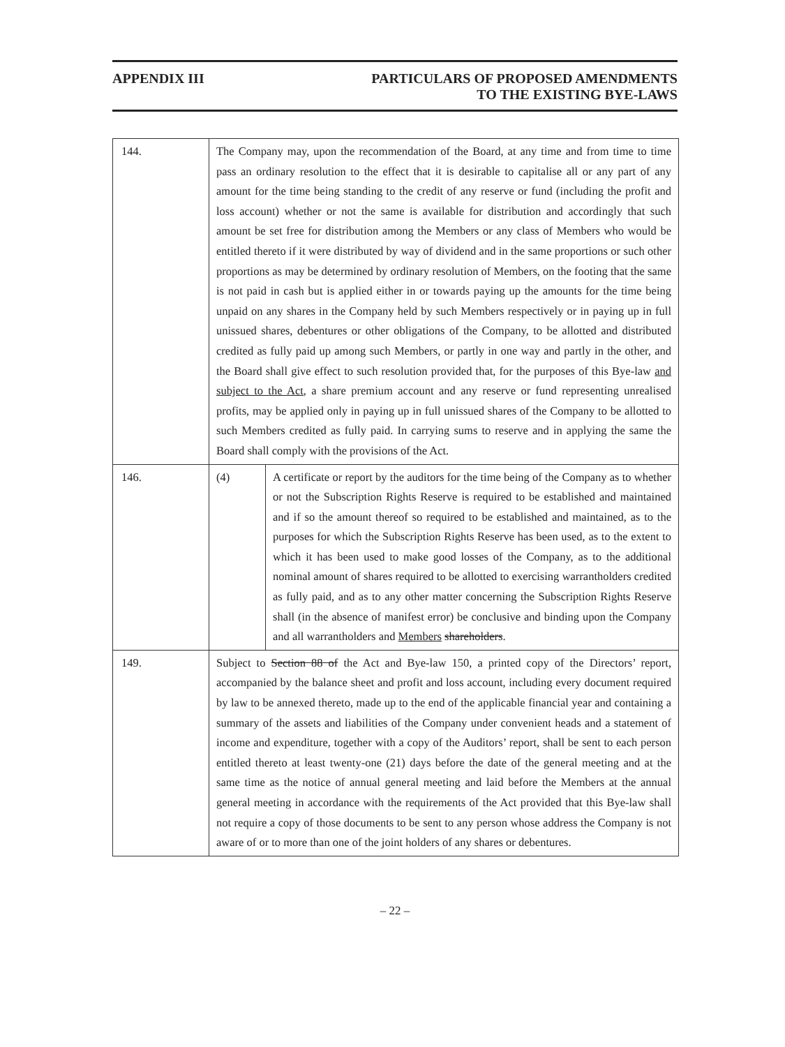APPENDIX III PARTICULARS OF PROPOSED AMENDMENTS
TO THE EXISTING BYE-LAWS
| 144. | The Company may, upon the recommendation of the Board, at any time and from time to time pass an ordinary resolution to the effect that it is desirable to capitalise all or any part of any amount for the time being standing to the credit of any reserve or fund (including the profit and loss account) whether or not the same is available for distribution and accordingly that such amount be set free for distribution among the Members or any class of Members who would be entitled thereto if it were distributed by way of dividend and in the same proportions or such other proportions as may be determined by ordinary resolution of Members, on the footing that the same is not paid in cash but is applied either in or towards paying up the amounts for the time being unpaid on any shares in the Company held by such Members respectively or in paying up in full unissued shares, debentures or other obligations of the Company, to be allotted and distributed credited as fully paid up among such Members, or partly in one way and partly in the other, and the Board shall give effect to such resolution provided that, for the purposes of this Bye-law and subject to the Act , a share premium account and any reserve or fund representing unrealised profits, may be applied only in paying up in full unissued shares of the Company to be allotted to such Members credited as fully paid. In carrying sums to reserve and in applying the same the Board shall comply with the provisions of the Act. | |
| 146. | (4) | A certificate or report by the auditors for the time being of the Company as to whether or not the Subscription Rights Reserve is required to be established and maintained and if so the amount thereof so required to be established and maintained, as to the purposes for which the Subscription Rights Reserve has been used, as to the extent to which it has been used to make good losses of the Company, as to the additional nominal amount of shares required to be allotted to exercising warrantholders credited as fully paid, and as to any other matter concerning the Subscription Rights Reserve shall (in the absence of manifest error) be conclusive and binding upon the Company and all warrantholders and Members shareholders . |
| 149. | Subject to Section 88 of the Act and Bye-law 150, a printed copy of the Directors’ report, accompanied by the balance sheet and profit and loss account, including every document required by law to be annexed thereto, made up to the end of the applicable financial year and containing a summary of the assets and liabilities of the Company under convenient heads and a statement of income and expenditure, together with a copy of the Auditors’ report, shall be sent to each person entitled thereto at least twenty-one (21) days before the date of the general meeting and at the same time as the notice of annual general meeting and laid before the Members at the annual general meeting in accordance with the requirements of the Act provided that this Bye-law shall not require a copy of those documents to be sent to any person whose address the Company is not aware of or to more than one of the joint holders of any shares or debentures. | |
– 22 –